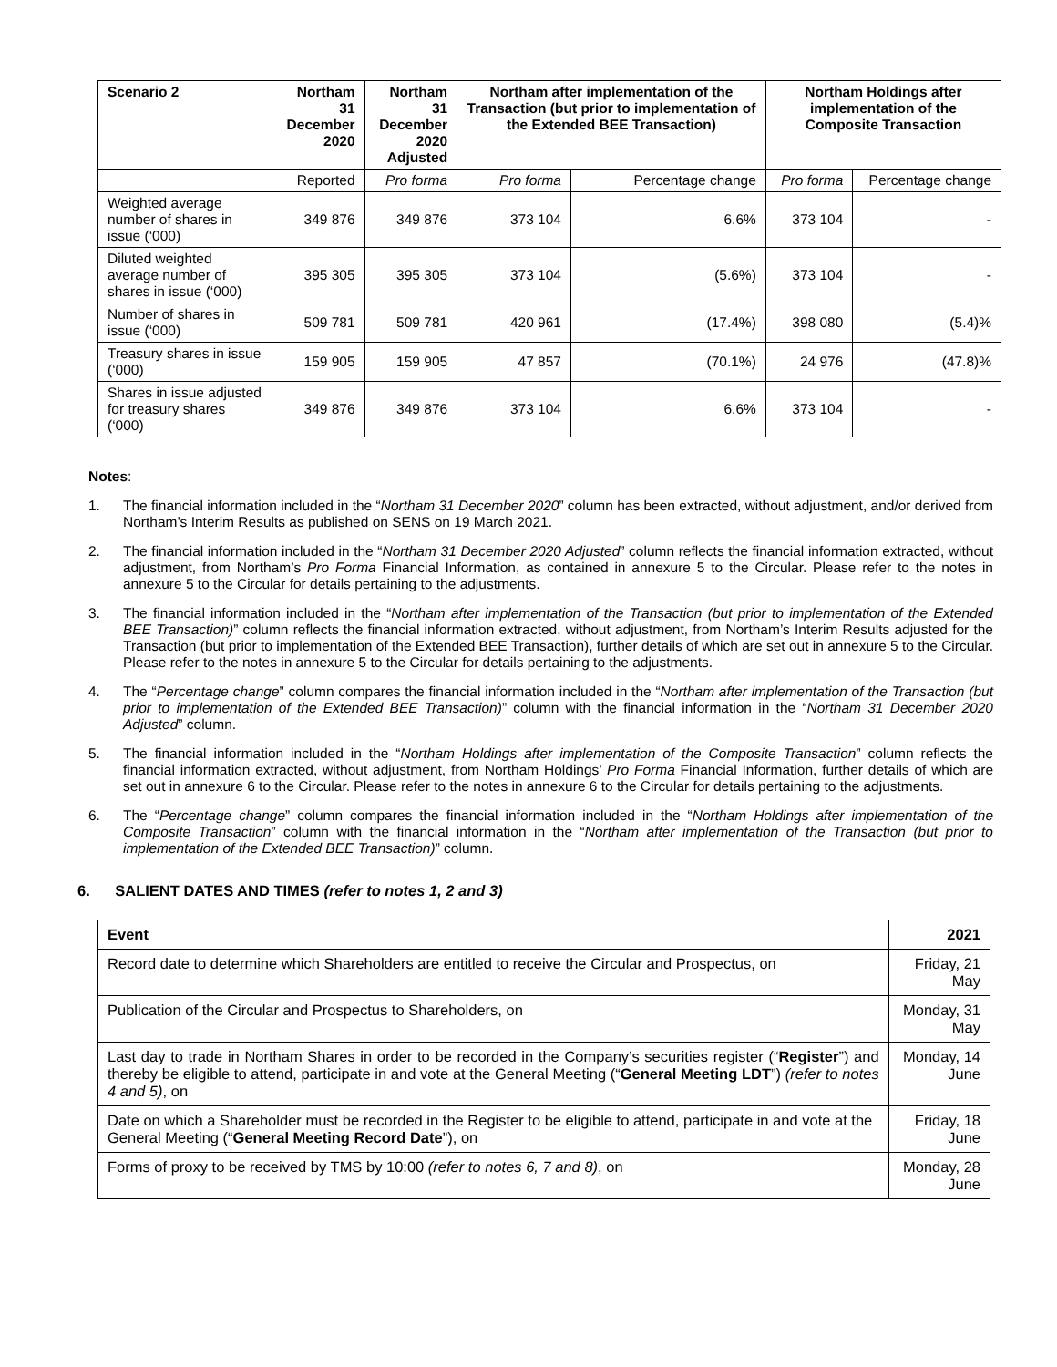| Scenario 2 | Northam 31 December 2020 | Northam 31 December 2020 Adjusted | Northam after implementation of the Transaction (but prior to implementation of the Extended BEE Transaction) | | Northam Holdings after implementation of the Composite Transaction | |
| --- | --- | --- | --- | --- | --- | --- |
| | Reported | Pro forma | Pro forma | Percentage change | Pro forma | Percentage change |
| Weighted average number of shares in issue (‘000) | 349 876 | 349 876 | 373 104 | 6.6% | 373 104 | - |
| Diluted weighted average number of shares in issue (‘000) | 395 305 | 395 305 | 373 104 | (5.6%) | 373 104 | - |
| Number of shares in issue (‘000) | 509 781 | 509 781 | 420 961 | (17.4%) | 398 080 | (5.4)% |
| Treasury shares in issue (‘000) | 159 905 | 159 905 | 47 857 | (70.1%) | 24 976 | (47.8)% |
| Shares in issue adjusted for treasury shares (‘000) | 349 876 | 349 876 | 373 104 | 6.6% | 373 104 | - |
Notes:
1. The financial information included in the “Northam 31 December 2020” column has been extracted, without adjustment, and/or derived from Northam’s Interim Results as published on SENS on 19 March 2021.
2. The financial information included in the “Northam 31 December 2020 Adjusted” column reflects the financial information extracted, without adjustment, from Northam’s Pro Forma Financial Information, as contained in annexure 5 to the Circular. Please refer to the notes in annexure 5 to the Circular for details pertaining to the adjustments.
3. The financial information included in the “Northam after implementation of the Transaction (but prior to implementation of the Extended BEE Transaction)” column reflects the financial information extracted, without adjustment, from Northam’s Interim Results adjusted for the Transaction (but prior to implementation of the Extended BEE Transaction), further details of which are set out in annexure 5 to the Circular. Please refer to the notes in annexure 5 to the Circular for details pertaining to the adjustments.
4. The “Percentage change” column compares the financial information included in the “Northam after implementation of the Transaction (but prior to implementation of the Extended BEE Transaction)” column with the financial information in the “Northam 31 December 2020 Adjusted” column.
5. The financial information included in the “Northam Holdings after implementation of the Composite Transaction” column reflects the financial information extracted, without adjustment, from Northam Holdings’ Pro Forma Financial Information, further details of which are set out in annexure 6 to the Circular. Please refer to the notes in annexure 6 to the Circular for details pertaining to the adjustments.
6. The “Percentage change” column compares the financial information included in the “Northam Holdings after implementation of the Composite Transaction” column with the financial information in the “Northam after implementation of the Transaction (but prior to implementation of the Extended BEE Transaction)” column.
6. SALIENT DATES AND TIMES (refer to notes 1, 2 and 3)
| Event | 2021 |
| Record date to determine which Shareholders are entitled to receive the Circular and Prospectus, on | Friday, 21 May |
| Publication of the Circular and Prospectus to Shareholders, on | Monday, 31 May |
| Last day to trade in Northam Shares in order to be recorded in the Company’s securities register (“ Register ”) and thereby be eligible to attend, participate in and vote at the General Meeting (“ General Meeting LDT ”) (refer to notes 4 and 5) , on | Monday, 14 June |
| Date on which a Shareholder must be recorded in the Register to be eligible to attend, participate in and vote at the General Meeting (“ General Meeting Record Date ”), on | Friday, 18 June |
| Forms of proxy to be received by TMS by 10:00 (refer to notes 6, 7 and 8) , on | Monday, 28 June |